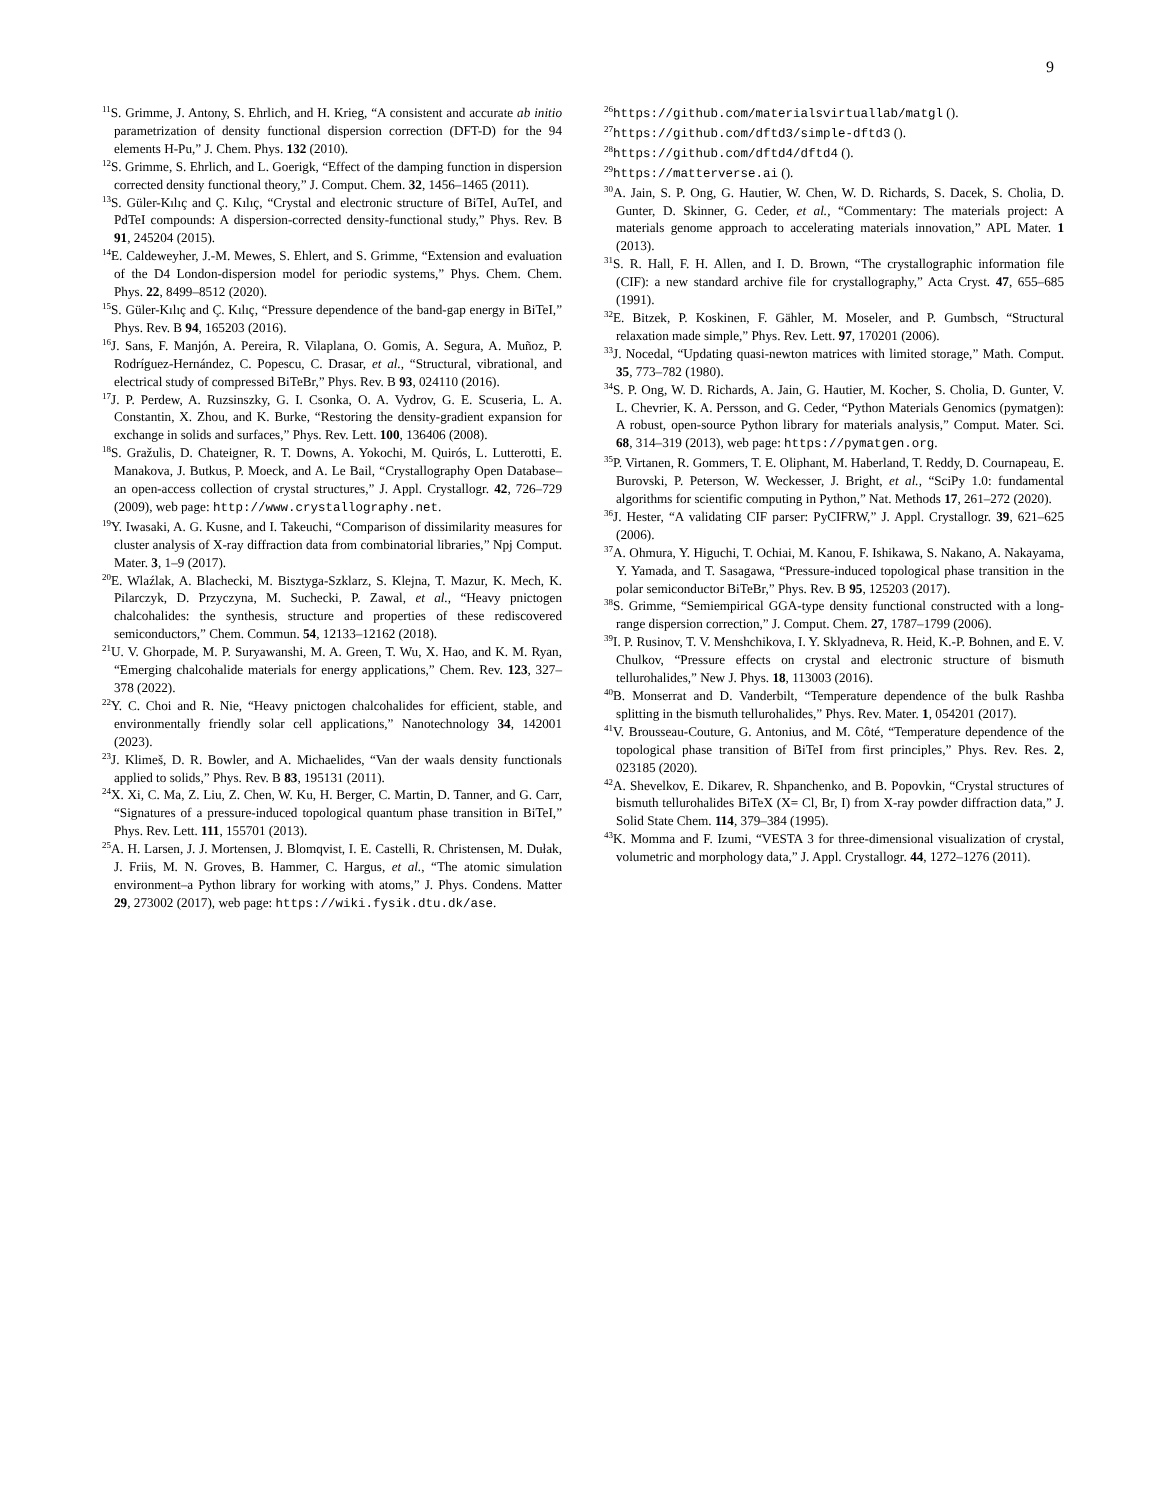9
<sup>11</sup> S. Grimme, J. Antony, S. Ehrlich, and H. Krieg, “A consistent and accurate ab initio parametrization of density functional dispersion correction (DFT-D) for the 94 elements H-Pu,” J. Chem. Phys. 132 (2010).
<sup>12</sup> S. Grimme, S. Ehrlich, and L. Goerigk, “Effect of the damping function in dispersion corrected density functional theory,” J. Comput. Chem. 32, 1456–1465 (2011).
<sup>13</sup> S. Güler-Kılıç and Ç. Kılıç, “Crystal and electronic structure of BiTeI, AuTeI, and PdTeI compounds: A dispersion-corrected density-functional study,” Phys. Rev. B 91, 245204 (2015).
<sup>14</sup> E. Caldeweyher, J.-M. Mewes, S. Ehlert, and S. Grimme, “Extension and evaluation of the D4 London-dispersion model for periodic systems,” Phys. Chem. Chem. Phys. 22, 8499–8512 (2020).
<sup>15</sup> S. Güler-Kılıç and Ç. Kılıç, “Pressure dependence of the band-gap energy in BiTeI,” Phys. Rev. B 94, 165203 (2016).
<sup>16</sup> J. Sans, F. Manjón, A. Pereira, R. Vilaplana, O. Gomis, A. Segura, A. Muñoz, P. Rodríguez-Hernández, C. Popescu, C. Drasar, et al., “Structural, vibrational, and electrical study of compressed BiTeBr,” Phys. Rev. B 93, 024110 (2016).
<sup>17</sup> J. P. Perdew, A. Ruzsinszky, G. I. Csonka, O. A. Vydrov, G. E. Scuseria, L. A. Constantin, X. Zhou, and K. Burke, “Restoring the density-gradient expansion for exchange in solids and surfaces,” Phys. Rev. Lett. 100, 136406 (2008).
<sup>18</sup>S. Gražulis, D. Chateigner, R. T. Downs, A. Yokochi, M. Quirós, L. Lutterotti, E. Manakova, J. Butkus, P. Moeck, and A. Le Bail, “Crystallography Open Database–an open-access collection of crystal structures,” J. Appl. Crystallogr. 42, 726–729 (2009), web page: http://www.crystallography.net.
<sup>19</sup> Y. Iwasaki, A. G. Kusne, and I. Takeuchi, “Comparison of dissimilarity measures for cluster analysis of X-ray diffraction data from combinatorial libraries,” Npj Comput. Mater. 3, 1–9 (2017).
<sup>20</sup> E. Wlaźlak, A. Blachecki, M. Bisztyga-Szklarz, S. Klejna, T. Mazur, K. Mech, K. Pilarczyk, D. Przyczyna, M. Suchecki, P. Zawal, et al., “Heavy pnictogen chalcohalides: the synthesis, structure and properties of these rediscovered semiconductors,” Chem. Commun. 54, 12133–12162 (2018).
<sup>21</sup> U. V. Ghorpade, M. P. Suryawanshi, M. A. Green, T. Wu, X. Hao, and K. M. Ryan, “Emerging chalcohalide materials for energy applications,” Chem. Rev. 123, 327–378 (2022).
<sup>22</sup> Y. C. Choi and R. Nie, “Heavy pnictogen chalcohalides for efficient, stable, and environmentally friendly solar cell applications,” Nanotechnology 34, 142001 (2023).
<sup>23</sup> J. Klimeš, D. R. Bowler, and A. Michaelides, “Van der waals density functionals applied to solids,” Phys. Rev. B 83, 195131 (2011).
<sup>24</sup> X. Xi, C. Ma, Z. Liu, Z. Chen, W. Ku, H. Berger, C. Martin, D. Tanner, and G. Carr, “Signatures of a pressure-induced topological quantum phase transition in BiTeI,” Phys. Rev. Lett. 111, 155701 (2013).
<sup>25</sup> A. H. Larsen, J. J. Mortensen, J. Blomqvist, I. E. Castelli, R. Christensen, M. Dułak, J. Friis, M. N. Groves, B. Hammer, C. Hargus, et al., “The atomic simulation environment–a Python library for working with atoms,” J. Phys. Condens. Matter 29, 273002 (2017), web page: https://wiki.fysik.dtu.dk/ase.
<sup>26</sup> https://github.com/materialsvirtuallab/matgl ().
<sup>27</sup> https://github.com/dftd3/simple-dftd3 ().
<sup>28</sup> https://github.com/dftd4/dftd4 ().
<sup>29</sup> https://matterverse.ai ().
<sup>30</sup> A. Jain, S. P. Ong, G. Hautier, W. Chen, W. D. Richards, S. Dacek, S. Cholia, D. Gunter, D. Skinner, G. Ceder, et al., “Commentary: The materials project: A materials genome approach to accelerating materials innovation,” APL Mater. 1 (2013).
<sup>31</sup>S. R. Hall, F. H. Allen, and I. D. Brown, “The crystallographic information file (CIF): a new standard archive file for crystallography,” Acta Cryst. 47, 655–685 (1991).
<sup>32</sup> E. Bitzek, P. Koskinen, F. Gähler, M. Moseler, and P. Gumbsch, “Structural relaxation made simple,” Phys. Rev. Lett. 97, 170201 (2006).
<sup>33</sup> J. Nocedal, “Updating quasi-newton matrices with limited storage,” Math. Comput. 35, 773–782 (1980).
<sup>34</sup>S. P. Ong, W. D. Richards, A. Jain, G. Hautier, M. Kocher, S. Cholia, D. Gunter, V. L. Chevrier, K. A. Persson, and G. Ceder, “Python Materials Genomics (pymatgen): A robust, open-source Python library for materials analysis,” Comput. Mater. Sci. 68, 314–319 (2013), web page: https://pymatgen.org.
<sup>35</sup>P. Virtanen, R. Gommers, T. E. Oliphant, M. Haberland, T. Reddy, D. Cournapeau, E. Burovski, P. Peterson, W. Weckesser, J. Bright, et al., “SciPy 1.0: fundamental algorithms for scientific computing in Python,” Nat. Methods 17, 261–272 (2020).
<sup>36</sup> J. Hester, “A validating CIF parser: PyCIFRW,” J. Appl. Crystallogr. 39, 621–625 (2006).
<sup>37</sup> A. Ohmura, Y. Higuchi, T. Ochiai, M. Kanou, F. Ishikawa, S. Nakano, A. Nakayama, Y. Yamada, and T. Sasagawa, “Pressure-induced topological phase transition in the polar semiconductor BiTeBr,” Phys. Rev. B 95, 125203 (2017).
<sup>38</sup>S. Grimme, “Semiempirical GGA-type density functional constructed with a long-range dispersion correction,” J. Comput. Chem. 27, 1787–1799 (2006).
<sup>39</sup> I. P. Rusinov, T. V. Menshchikova, I. Y. Sklyadneva, R. Heid, K.-P. Bohnen, and E. V. Chulkov, “Pressure effects on crystal and electronic structure of bismuth tellurohalides,” New J. Phys. 18, 113003 (2016).
<sup>40</sup>B. Monserrat and D. Vanderbilt, “Temperature dependence of the bulk Rashba splitting in the bismuth tellurohalides,” Phys. Rev. Mater. 1, 054201 (2017).
<sup>41</sup>V. Brousseau-Couture, G. Antonius, and M. Côté, “Temperature dependence of the topological phase transition of BiTeI from first principles,” Phys. Rev. Res. 2, 023185 (2020).
<sup>42</sup> A. Shevelkov, E. Dikarev, R. Shpanchenko, and B. Popovkin, “Crystal structures of bismuth tellurohalides BiTeX (X= Cl, Br, I) from X-ray powder diffraction data,” J. Solid State Chem. 114, 379–384 (1995).
<sup>43</sup>K. Momma and F. Izumi, “VESTA 3 for three-dimensional visualization of crystal, volumetric and morphology data,” J. Appl. Crystallogr. 44, 1272–1276 (2011).